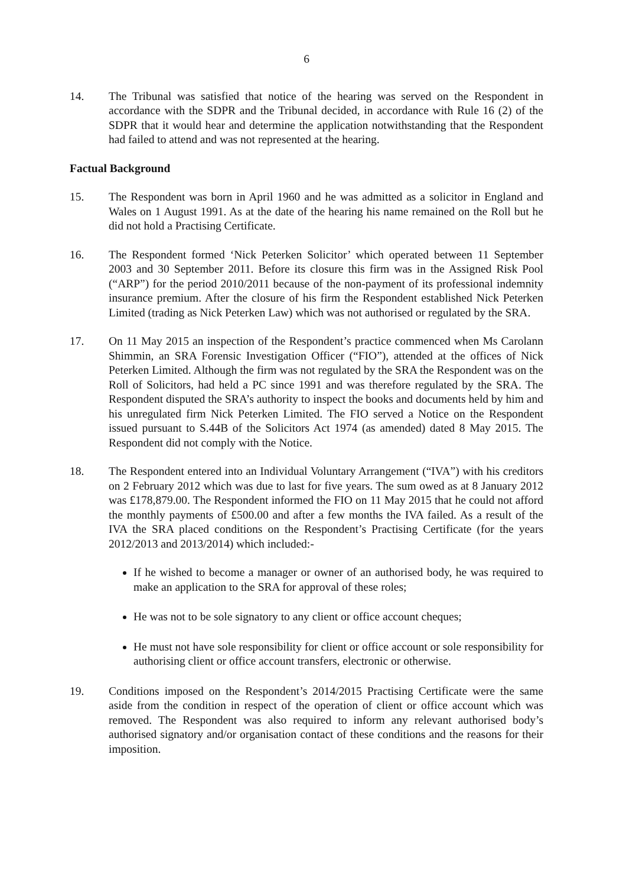6
14. The Tribunal was satisfied that notice of the hearing was served on the Respondent in accordance with the SDPR and the Tribunal decided, in accordance with Rule 16 (2) of the SDPR that it would hear and determine the application notwithstanding that the Respondent had failed to attend and was not represented at the hearing.
Factual Background
15. The Respondent was born in April 1960 and he was admitted as a solicitor in England and Wales on 1 August 1991. As at the date of the hearing his name remained on the Roll but he did not hold a Practising Certificate.
16. The Respondent formed ‘Nick Peterken Solicitor’ which operated between 11 September 2003 and 30 September 2011. Before its closure this firm was in the Assigned Risk Pool (“ARP”) for the period 2010/2011 because of the non-payment of its professional indemnity insurance premium. After the closure of his firm the Respondent established Nick Peterken Limited (trading as Nick Peterken Law) which was not authorised or regulated by the SRA.
17. On 11 May 2015 an inspection of the Respondent’s practice commenced when Ms Carolann Shimmin, an SRA Forensic Investigation Officer (“FIO”), attended at the offices of Nick Peterken Limited. Although the firm was not regulated by the SRA the Respondent was on the Roll of Solicitors, had held a PC since 1991 and was therefore regulated by the SRA. The Respondent disputed the SRA’s authority to inspect the books and documents held by him and his unregulated firm Nick Peterken Limited. The FIO served a Notice on the Respondent issued pursuant to S.44B of the Solicitors Act 1974 (as amended) dated 8 May 2015. The Respondent did not comply with the Notice.
18. The Respondent entered into an Individual Voluntary Arrangement (“IVA”) with his creditors on 2 February 2012 which was due to last for five years. The sum owed as at 8 January 2012 was £178,879.00. The Respondent informed the FIO on 11 May 2015 that he could not afford the monthly payments of £500.00 and after a few months the IVA failed. As a result of the IVA the SRA placed conditions on the Respondent’s Practising Certificate (for the years 2012/2013 and 2013/2014) which included:-
If he wished to become a manager or owner of an authorised body, he was required to make an application to the SRA for approval of these roles;
He was not to be sole signatory to any client or office account cheques;
He must not have sole responsibility for client or office account or sole responsibility for authorising client or office account transfers, electronic or otherwise.
19. Conditions imposed on the Respondent’s 2014/2015 Practising Certificate were the same aside from the condition in respect of the operation of client or office account which was removed. The Respondent was also required to inform any relevant authorised body’s authorised signatory and/or organisation contact of these conditions and the reasons for their imposition.